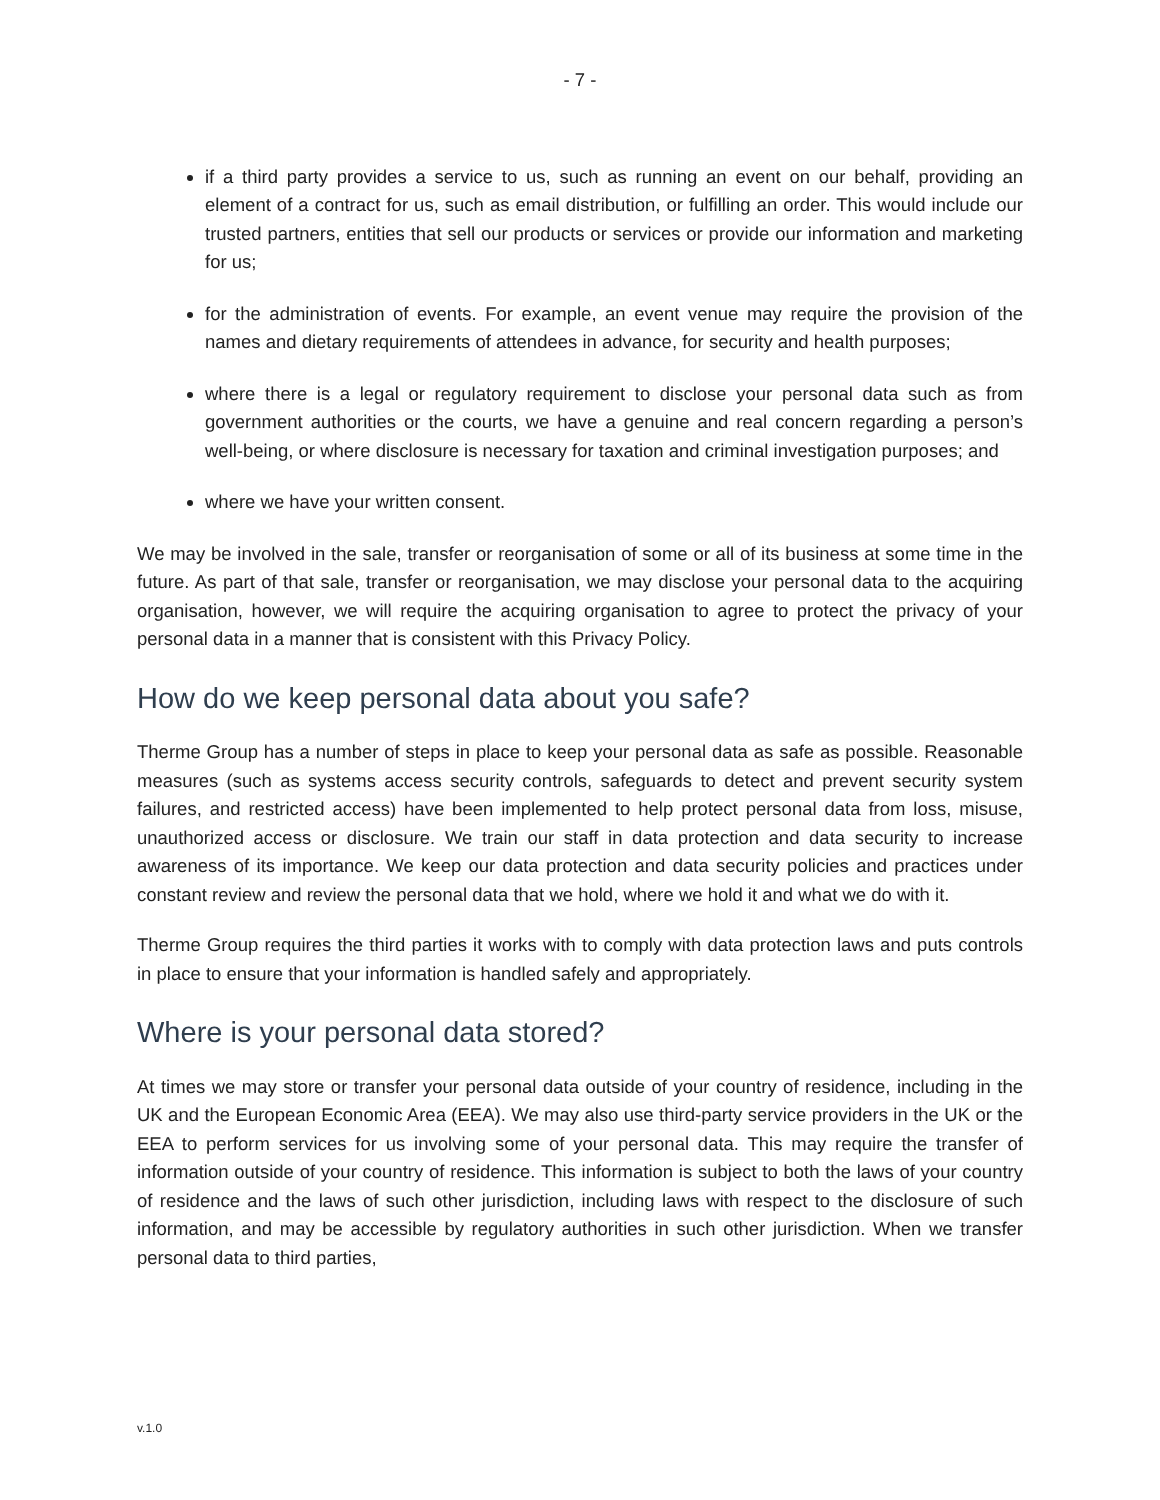- 7 -
if a third party provides a service to us, such as running an event on our behalf, providing an element of a contract for us, such as email distribution, or fulfilling an order. This would include our trusted partners, entities that sell our products or services or provide our information and marketing for us;
for the administration of events. For example, an event venue may require the provision of the names and dietary requirements of attendees in advance, for security and health purposes;
where there is a legal or regulatory requirement to disclose your personal data such as from government authorities or the courts, we have a genuine and real concern regarding a person’s well-being, or where disclosure is necessary for taxation and criminal investigation purposes; and
where we have your written consent.
We may be involved in the sale, transfer or reorganisation of some or all of its business at some time in the future. As part of that sale, transfer or reorganisation, we may disclose your personal data to the acquiring organisation, however, we will require the acquiring organisation to agree to protect the privacy of your personal data in a manner that is consistent with this Privacy Policy.
How do we keep personal data about you safe?
Therme Group has a number of steps in place to keep your personal data as safe as possible. Reasonable measures (such as systems access security controls, safeguards to detect and prevent security system failures, and restricted access) have been implemented to help protect personal data from loss, misuse, unauthorized access or disclosure. We train our staff in data protection and data security to increase awareness of its importance. We keep our data protection and data security policies and practices under constant review and review the personal data that we hold, where we hold it and what we do with it.
Therme Group requires the third parties it works with to comply with data protection laws and puts controls in place to ensure that your information is handled safely and appropriately.
Where is your personal data stored?
At times we may store or transfer your personal data outside of your country of residence, including in the UK and the European Economic Area (EEA). We may also use third-party service providers in the UK or the EEA to perform services for us involving some of your personal data. This may require the transfer of information outside of your country of residence. This information is subject to both the laws of your country of residence and the laws of such other jurisdiction, including laws with respect to the disclosure of such information, and may be accessible by regulatory authorities in such other jurisdiction. When we transfer personal data to third parties,
v.1.0